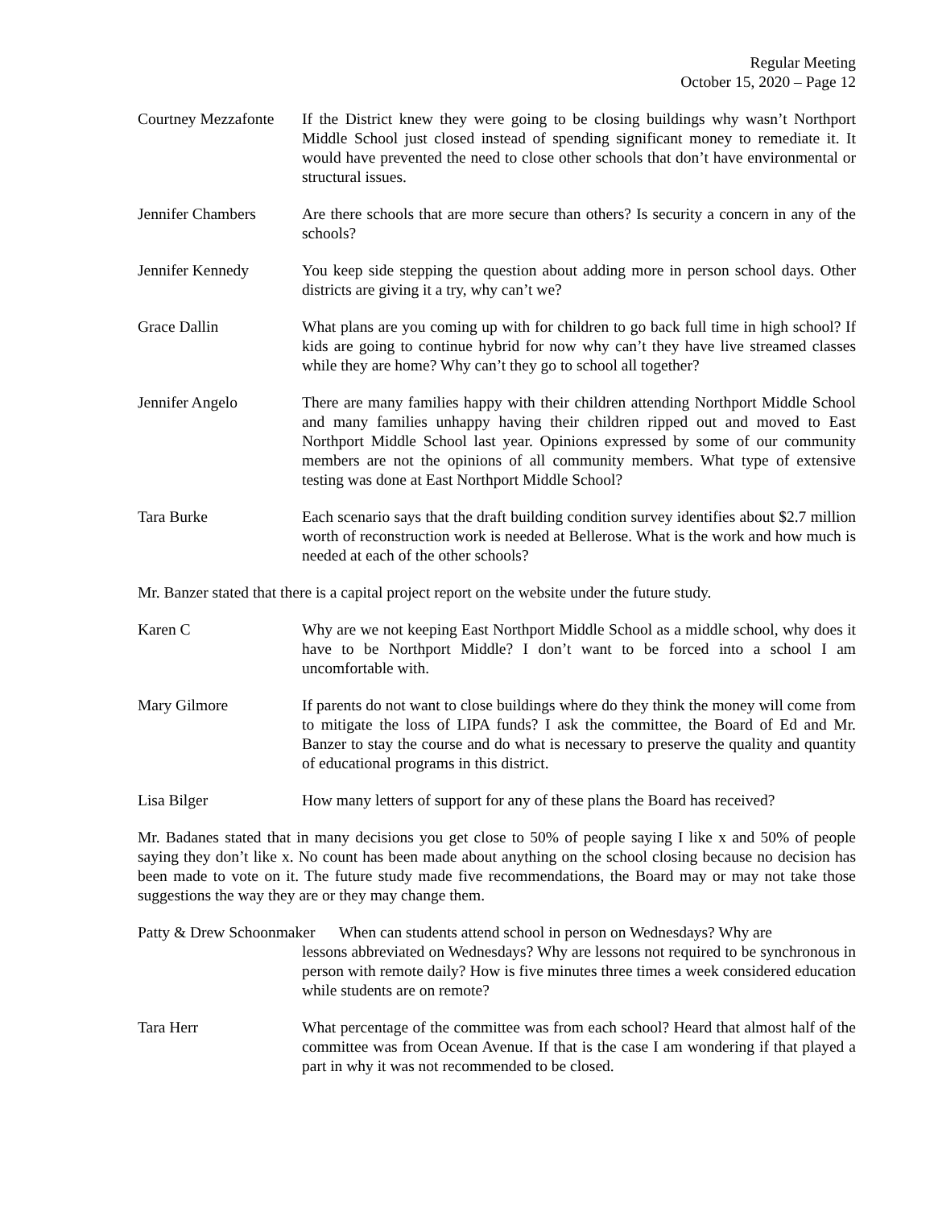Regular Meeting
October 15, 2020 – Page 12
Courtney Mezzafonte
If the District knew they were going to be closing buildings why wasn’t Northport Middle School just closed instead of spending significant money to remediate it. It would have prevented the need to close other schools that don’t have environmental or structural issues.
Jennifer Chambers Are there schools that are more secure than others? Is security a concern in any of the schools?
Jennifer Kennedy You keep side stepping the question about adding more in person school days. Other districts are giving it a try, why can’t we?
Grace Dallin What plans are you coming up with for children to go back full time in high school? If kids are going to continue hybrid for now why can’t they have live streamed classes while they are home? Why can’t they go to school all together?
Jennifer Angelo There are many families happy with their children attending Northport Middle School and many families unhappy having their children ripped out and moved to East Northport Middle School last year. Opinions expressed by some of our community members are not the opinions of all community members. What type of extensive testing was done at East Northport Middle School?
Tara Burke Each scenario says that the draft building condition survey identifies about $2.7 million worth of reconstruction work is needed at Bellerose. What is the work and how much is needed at each of the other schools?
Mr. Banzer stated that there is a capital project report on the website under the future study.
Karen C Why are we not keeping East Northport Middle School as a middle school, why does it have to be Northport Middle? I don’t want to be forced into a school I am uncomfortable with.
Mary Gilmore If parents do not want to close buildings where do they think the money will come from to mitigate the loss of LIPA funds? I ask the committee, the Board of Ed and Mr. Banzer to stay the course and do what is necessary to preserve the quality and quantity of educational programs in this district.
Lisa Bilger How many letters of support for any of these plans the Board has received?
Mr. Badanes stated that in many decisions you get close to 50% of people saying I like x and 50% of people saying they don’t like x. No count has been made about anything on the school closing because no decision has been made to vote on it. The future study made five recommendations, the Board may or may not take those suggestions the way they are or they may change them.
Patty & Drew Schoonmaker When can students attend school in person on Wednesdays? Why are
lessons abbreviated on Wednesdays? Why are lessons not required to be synchronous in person with remote daily? How is five minutes three times a week considered education while students are on remote?
Tara Herr What percentage of the committee was from each school? Heard that almost half of the committee was from Ocean Avenue. If that is the case I am wondering if that played a part in why it was not recommended to be closed.